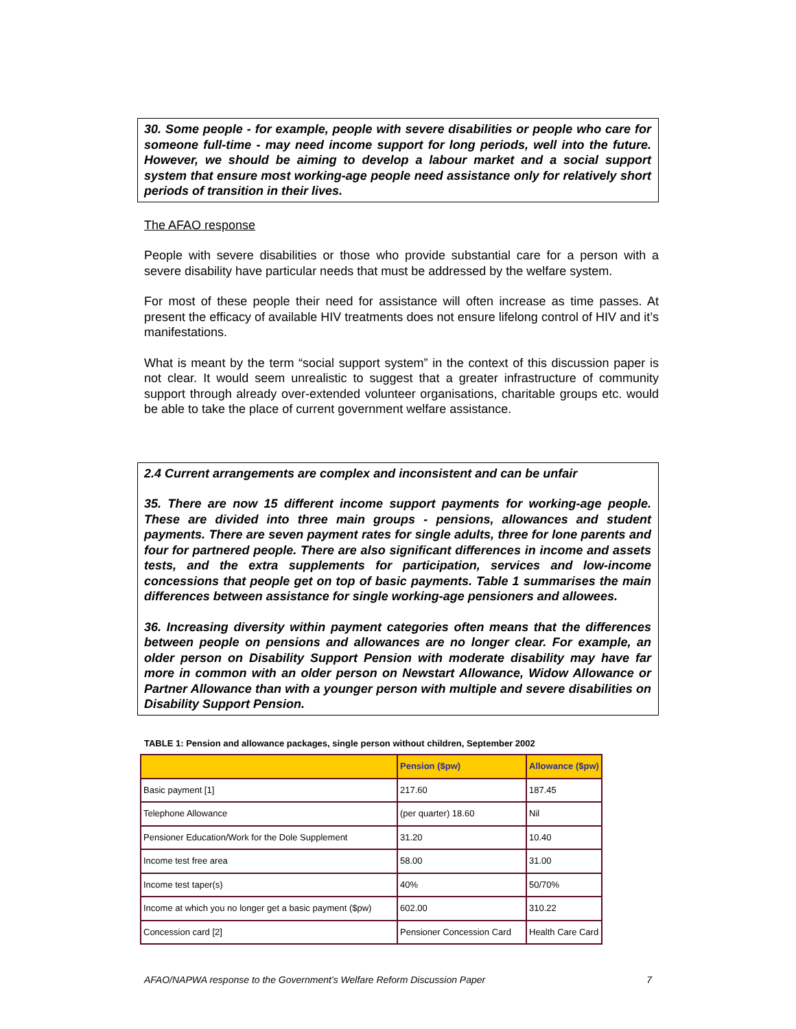30. Some people - for example, people with severe disabilities or people who care for someone full-time - may need income support for long periods, well into the future. However, we should be aiming to develop a labour market and a social support system that ensure most working-age people need assistance only for relatively short periods of transition in their lives.
The AFAO response
People with severe disabilities or those who provide substantial care for a person with a severe disability have particular needs that must be addressed by the welfare system.
For most of these people their need for assistance will often increase as time passes. At present the efficacy of available HIV treatments does not ensure lifelong control of HIV and it’s manifestations.
What is meant by the term “social support system” in the context of this discussion paper is not clear. It would seem unrealistic to suggest that a greater infrastructure of community support through already over-extended volunteer organisations, charitable groups etc. would be able to take the place of current government welfare assistance.
2.4 Current arrangements are complex and inconsistent and can be unfair
35. There are now 15 different income support payments for working-age people. These are divided into three main groups - pensions, allowances and student payments. There are seven payment rates for single adults, three for lone parents and four for partnered people. There are also significant differences in income and assets tests, and the extra supplements for participation, services and low-income concessions that people get on top of basic payments. Table 1 summarises the main differences between assistance for single working-age pensioners and allowees.
36. Increasing diversity within payment categories often means that the differences between people on pensions and allowances are no longer clear. For example, an older person on Disability Support Pension with moderate disability may have far more in common with an older person on Newstart Allowance, Widow Allowance or Partner Allowance than with a younger person with multiple and severe disabilities on Disability Support Pension.
TABLE 1: Pension and allowance packages, single person without children, September 2002
| | Pension ($pw) | Allowance ($pw) |
| --- | --- | --- |
| Basic payment [1] | 217.60 | 187.45 |
| Telephone Allowance | (per quarter) 18.60 | Nil |
| Pensioner Education/Work for the Dole Supplement | 31.20 | 10.40 |
| Income test free area | 58.00 | 31.00 |
| Income test taper(s) | 40% | 50/70% |
| Income at which you no longer get a basic payment ($pw) | 602.00 | 310.22 |
| Concession card [2] | Pensioner Concession Card | Health Care Card |
AFAO/NAPWA response to the Government’s Welfare Reform Discussion Paper 7